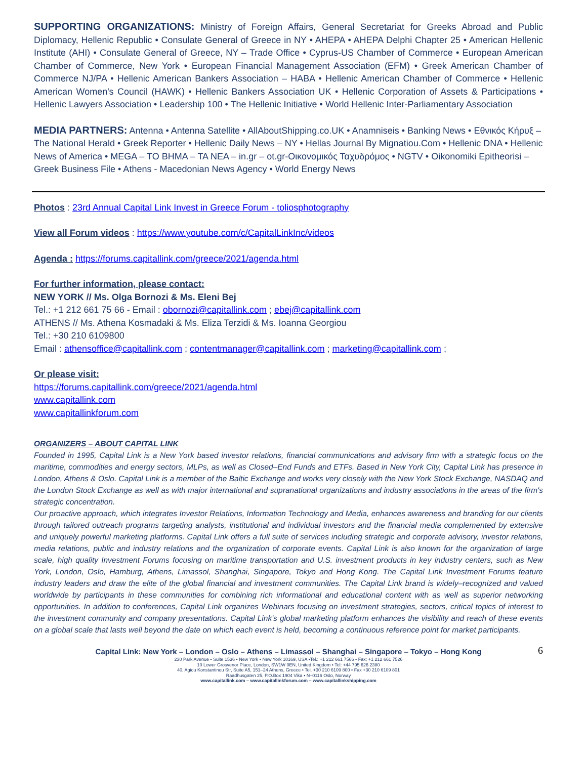SUPPORTING ORGANIZATIONS: Ministry of Foreign Affairs, General Secretariat for Greeks Abroad and Public Diplomacy, Hellenic Republic • Consulate General of Greece in NY • AHEPA • AHEPA Delphi Chapter 25 • American Hellenic Institute (AHI) • Consulate General of Greece, NY – Trade Office • Cyprus-US Chamber of Commerce • European American Chamber of Commerce, New York • European Financial Management Association (EFM) • Greek American Chamber of Commerce NJ/PA • Hellenic American Bankers Association – HABA • Hellenic American Chamber of Commerce • Hellenic American Women's Council (HAWK) • Hellenic Bankers Association UK • Hellenic Corporation of Assets & Participations • Hellenic Lawyers Association • Leadership 100 • The Hellenic Initiative • World Hellenic Inter-Parliamentary Association
MEDIA PARTNERS: Antenna • Antenna Satellite • AllAboutShipping.co.UK • Anamniseis • Banking News • Εθνικός Κήρυξ – The National Herald • Greek Reporter • Hellenic Daily News – NY • Hellas Journal By Mignatiou.Com • Hellenic DNA • Hellenic News of America • MEGA – TO BHMA – TA NEA – in.gr – ot.gr-Οικονομικός Ταχυδρόμος • NGTV • Oikonomiki Epitheorisi – Greek Business File • Athens - Macedonian News Agency • World Energy News
Photos : 23rd Annual Capital Link Invest in Greece Forum - toliosphotography
View all Forum videos : https://www.youtube.com/c/CapitalLinkInc/videos
Agenda : https://forums.capitallink.com/greece/2021/agenda.html
For further information, please contact:
NEW YORK // Ms. Olga Bornozi & Ms. Eleni Bej
Tel.: +1 212 661 75 66 - Email : obornozi@capitallink.com ; ebej@capitallink.com
ATHENS // Ms. Athena Kosmadaki & Ms. Eliza Terzidi & Ms. Ioanna Georgiou
Tel.: +30 210 6109800
Email : athensoffice@capitallink.com ; contentmanager@capitallink.com ; marketing@capitallink.com ;
Or please visit:
https://forums.capitallink.com/greece/2021/agenda.html
www.capitallink.com
www.capitallinkforum.com
ORGANIZERS – ABOUT CAPITAL LINK
Founded in 1995, Capital Link is a New York based investor relations, financial communications and advisory firm with a strategic focus on the maritime, commodities and energy sectors, MLPs, as well as Closed–End Funds and ETFs. Based in New York City, Capital Link has presence in London, Athens & Oslo. Capital Link is a member of the Baltic Exchange and works very closely with the New York Stock Exchange, NASDAQ and the London Stock Exchange as well as with major international and supranational organizations and industry associations in the areas of the firm's strategic concentration.
Our proactive approach, which integrates Investor Relations, Information Technology and Media, enhances awareness and branding for our clients through tailored outreach programs targeting analysts, institutional and individual investors and the financial media complemented by extensive and uniquely powerful marketing platforms. Capital Link offers a full suite of services including strategic and corporate advisory, investor relations, media relations, public and industry relations and the organization of corporate events. Capital Link is also known for the organization of large scale, high quality Investment Forums focusing on maritime transportation and U.S. investment products in key industry centers, such as New York, London, Oslo, Hamburg, Athens, Limassol, Shanghai, Singapore, Tokyo and Hong Kong. The Capital Link Investment Forums feature industry leaders and draw the elite of the global financial and investment communities. The Capital Link brand is widely–recognized and valued worldwide by participants in these communities for combining rich informational and educational content with as well as superior networking opportunities. In addition to conferences, Capital Link organizes Webinars focusing on investment strategies, sectors, critical topics of interest to the investment community and company presentations. Capital Link's global marketing platform enhances the visibility and reach of these events on a global scale that lasts well beyond the date on which each event is held, becoming a continuous reference point for market participants.
6
Capital Link: New York – London – Oslo – Athens – Limassol – Shanghai – Singapore – Tokyo – Hong Kong
230 Park Avenue • Suite 1536 • New York • New York 10169, USA •Tel.: +1 212 661 7566 • Fax: +1 212 661 7526
10 Lower Grosvenor Place, London, SW1W 0EN, United Kingdom • Tel: +44 795 626 2380
40, Agiou Konstantinou Str, Suite A5, 151–24 Athens, Greece • Tel. +30 210 6109 800 • Fax +30 210 6109 801
Raadhusgaten 25, P.O.Box 1904 Vika • N–0116 Oslo, Norway
www.capitallink.com – www.capitallinkforum.com – www.capitallinkshipping.com